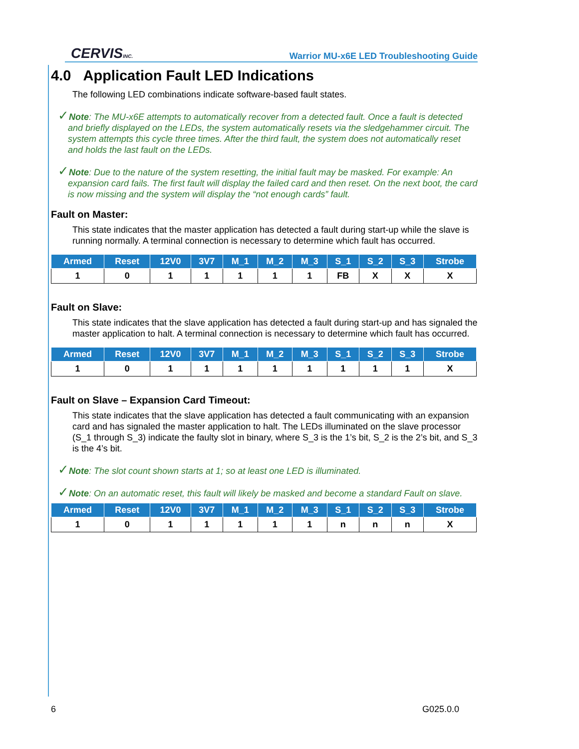CERVISINC. Warrior MU-x6E LED Troubleshooting Guide
4.0 Application Fault LED Indications
The following LED combinations indicate software-based fault states.
✓Note: The MU-x6E attempts to automatically recover from a detected fault. Once a fault is detected and briefly displayed on the LEDs, the system automatically resets via the sledgehammer circuit. The system attempts this cycle three times. After the third fault, the system does not automatically reset and holds the last fault on the LEDs.
✓Note: Due to the nature of the system resetting, the initial fault may be masked. For example: An expansion card fails. The first fault will display the failed card and then reset. On the next boot, the card is now missing and the system will display the “not enough cards” fault.
Fault on Master:
This state indicates that the master application has detected a fault during start-up while the slave is running normally. A terminal connection is necessary to determine which fault has occurred.
| Armed | Reset | 12V0 | 3V7 | M_1 | M_2 | M_3 | S_1 | S_2 | S_3 | Strobe |
| --- | --- | --- | --- | --- | --- | --- | --- | --- | --- | --- |
| 1 | 0 | 1 | 1 | 1 | 1 | 1 | FB | X | X | X |
Fault on Slave:
This state indicates that the slave application has detected a fault during start-up and has signaled the master application to halt. A terminal connection is necessary to determine which fault has occurred.
| Armed | Reset | 12V0 | 3V7 | M_1 | M_2 | M_3 | S_1 | S_2 | S_3 | Strobe |
| --- | --- | --- | --- | --- | --- | --- | --- | --- | --- | --- |
| 1 | 0 | 1 | 1 | 1 | 1 | 1 | 1 | 1 | 1 | X |
Fault on Slave – Expansion Card Timeout:
This state indicates that the slave application has detected a fault communicating with an expansion card and has signaled the master application to halt. The LEDs illuminated on the slave processor (S_1 through S_3) indicate the faulty slot in binary, where S_3 is the 1’s bit, S_2 is the 2’s bit, and S_3 is the 4’s bit.
✓Note: The slot count shown starts at 1; so at least one LED is illuminated.
✓Note: On an automatic reset, this fault will likely be masked and become a standard Fault on slave.
| Armed | Reset | 12V0 | 3V7 | M_1 | M_2 | M_3 | S_1 | S_2 | S_3 | Strobe |
| --- | --- | --- | --- | --- | --- | --- | --- | --- | --- | --- |
| 1 | 0 | 1 | 1 | 1 | 1 | 1 | n | n | n | X |
6 G025.0.0